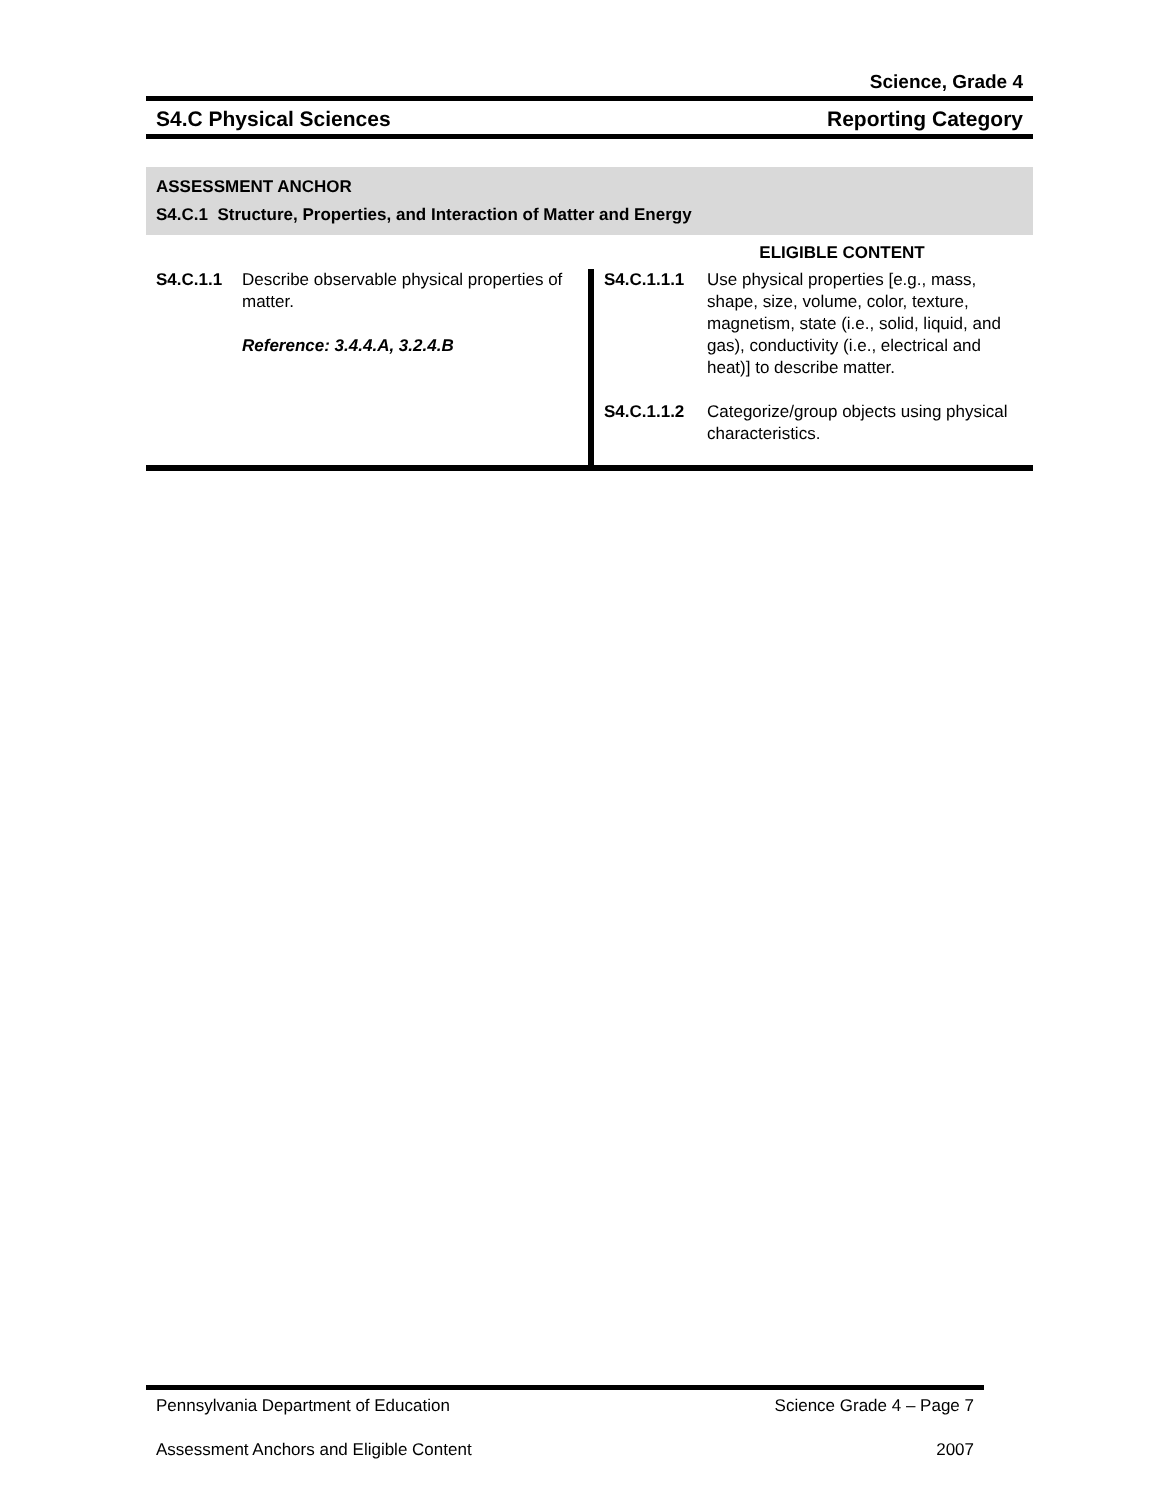Science, Grade 4
S4.C Physical Sciences Reporting Category
ASSESSMENT ANCHOR
S4.C.1 Structure, Properties, and Interaction of Matter and Energy
| | ELIGIBLE CONTENT |
| S4.C.1.1 Describe observable physical properties of matter. Reference: 3.4.4.A, 3.2.4.B | S4.C.1.1.1 Use physical properties [e.g., mass, shape, size, volume, color, texture, magnetism, state (i.e., solid, liquid, and gas), conductivity (i.e., electrical and heat)] to describe matter. S4.C.1.1.2 Categorize/group objects using physical characteristics. |
Pennsylvania Department of Education Science Grade 4 – Page 7
Assessment Anchors and Eligible Content 2007